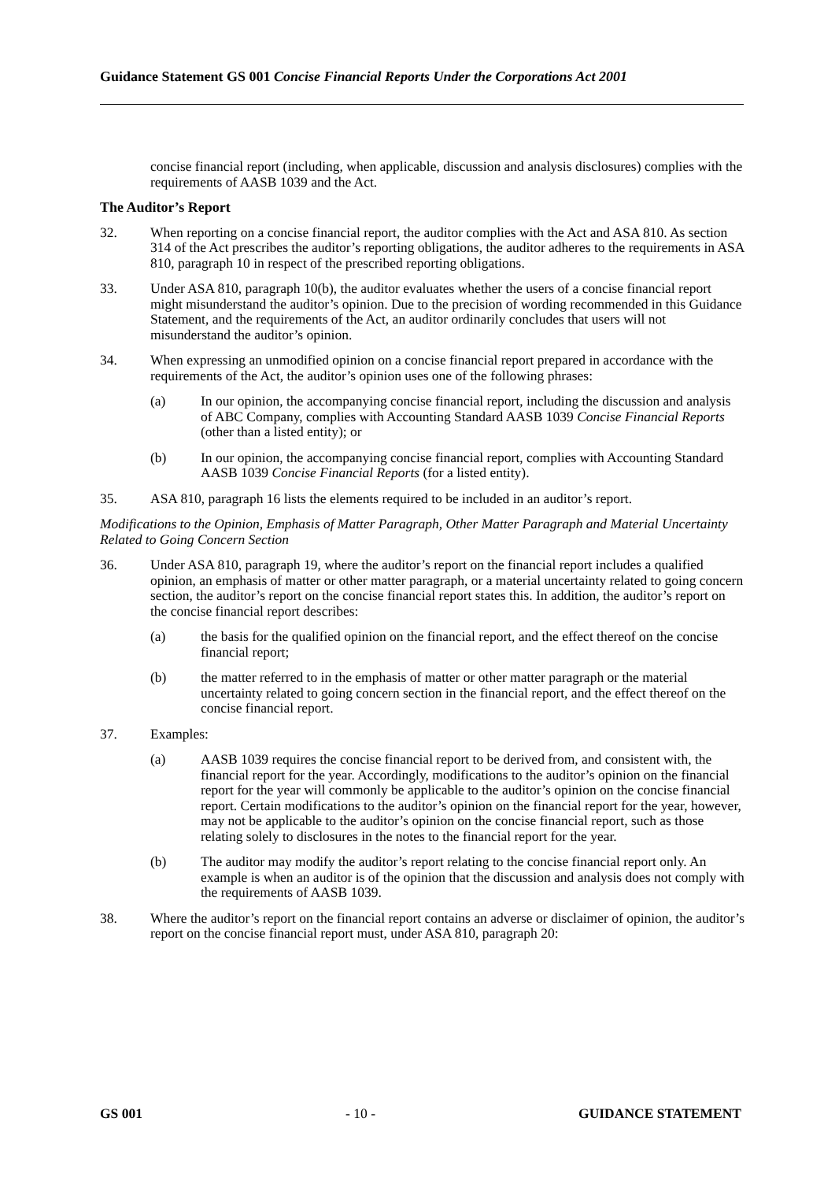Guidance Statement GS 001 Concise Financial Reports Under the Corporations Act 2001
concise financial report (including, when applicable, discussion and analysis disclosures) complies with the requirements of AASB 1039 and the Act.
The Auditor’s Report
32. When reporting on a concise financial report, the auditor complies with the Act and ASA 810. As section 314 of the Act prescribes the auditor’s reporting obligations, the auditor adheres to the requirements in ASA 810, paragraph 10 in respect of the prescribed reporting obligations.
33. Under ASA 810, paragraph 10(b), the auditor evaluates whether the users of a concise financial report might misunderstand the auditor’s opinion. Due to the precision of wording recommended in this Guidance Statement, and the requirements of the Act, an auditor ordinarily concludes that users will not misunderstand the auditor’s opinion.
34. When expressing an unmodified opinion on a concise financial report prepared in accordance with the requirements of the Act, the auditor’s opinion uses one of the following phrases:
(a) In our opinion, the accompanying concise financial report, including the discussion and analysis of ABC Company, complies with Accounting Standard AASB 1039 Concise Financial Reports (other than a listed entity); or
(b) In our opinion, the accompanying concise financial report, complies with Accounting Standard AASB 1039 Concise Financial Reports (for a listed entity).
35. ASA 810, paragraph 16 lists the elements required to be included in an auditor’s report.
Modifications to the Opinion, Emphasis of Matter Paragraph, Other Matter Paragraph and Material Uncertainty Related to Going Concern Section
36. Under ASA 810, paragraph 19, where the auditor’s report on the financial report includes a qualified opinion, an emphasis of matter or other matter paragraph, or a material uncertainty related to going concern section, the auditor’s report on the concise financial report states this. In addition, the auditor’s report on the concise financial report describes:
(a) the basis for the qualified opinion on the financial report, and the effect thereof on the concise financial report;
(b) the matter referred to in the emphasis of matter or other matter paragraph or the material uncertainty related to going concern section in the financial report, and the effect thereof on the concise financial report.
37. Examples:
(a) AASB 1039 requires the concise financial report to be derived from, and consistent with, the financial report for the year. Accordingly, modifications to the auditor’s opinion on the financial report for the year will commonly be applicable to the auditor’s opinion on the concise financial report. Certain modifications to the auditor’s opinion on the financial report for the year, however, may not be applicable to the auditor’s opinion on the concise financial report, such as those relating solely to disclosures in the notes to the financial report for the year.
(b) The auditor may modify the auditor’s report relating to the concise financial report only. An example is when an auditor is of the opinion that the discussion and analysis does not comply with the requirements of AASB 1039.
38. Where the auditor’s report on the financial report contains an adverse or disclaimer of opinion, the auditor’s report on the concise financial report must, under ASA 810, paragraph 20:
GS 001 - 10 - GUIDANCE STATEMENT